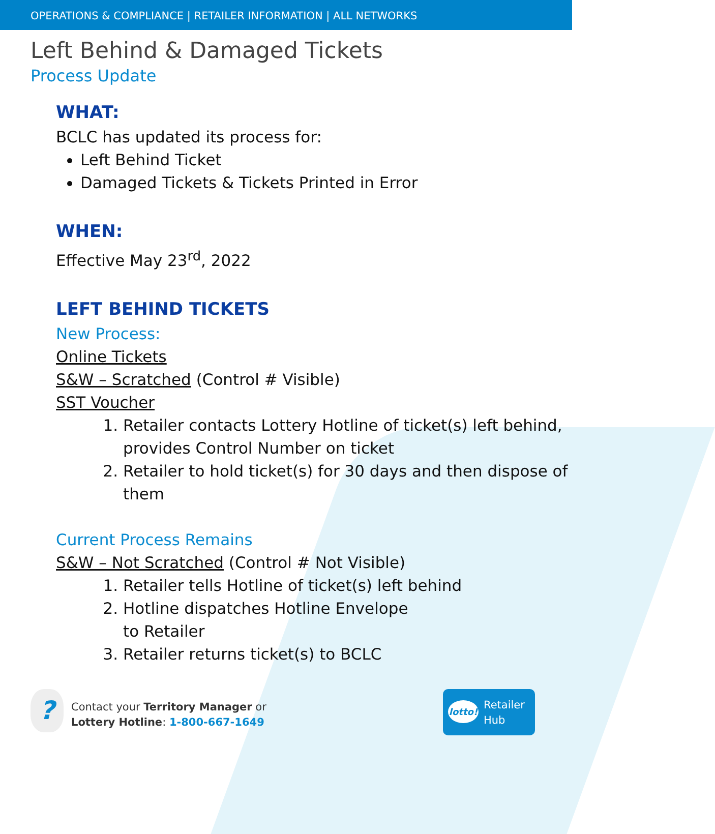OPERATIONS & COMPLIANCE | RETAILER INFORMATION | ALL NETWORKS
Left Behind & Damaged Tickets
Process Update
WHAT:
BCLC has updated its process for:
Left Behind Ticket
Damaged Tickets & Tickets Printed in Error
WHEN:
Effective May 23<sup>rd</sup>, 2022
LEFT BEHIND TICKETS
New Process:
Online Tickets
S&W – Scratched (Control # Visible)
SST Voucher
1. Retailer contacts Lottery Hotline of ticket(s) left behind, provides Control Number on ticket
2. Retailer to hold ticket(s) for 30 days and then dispose of them
Current Process Remains
S&W – Not Scratched (Control # Not Visible)
1. Retailer tells Hotline of ticket(s) left behind
2. Hotline dispatches Hotline Envelope
to Retailer
3. Retailer returns ticket(s) to BCLC
?
Contact your Territory Manager or
Lottery Hotline: 1-800-667-1649
lotto!
Retailer
Hub